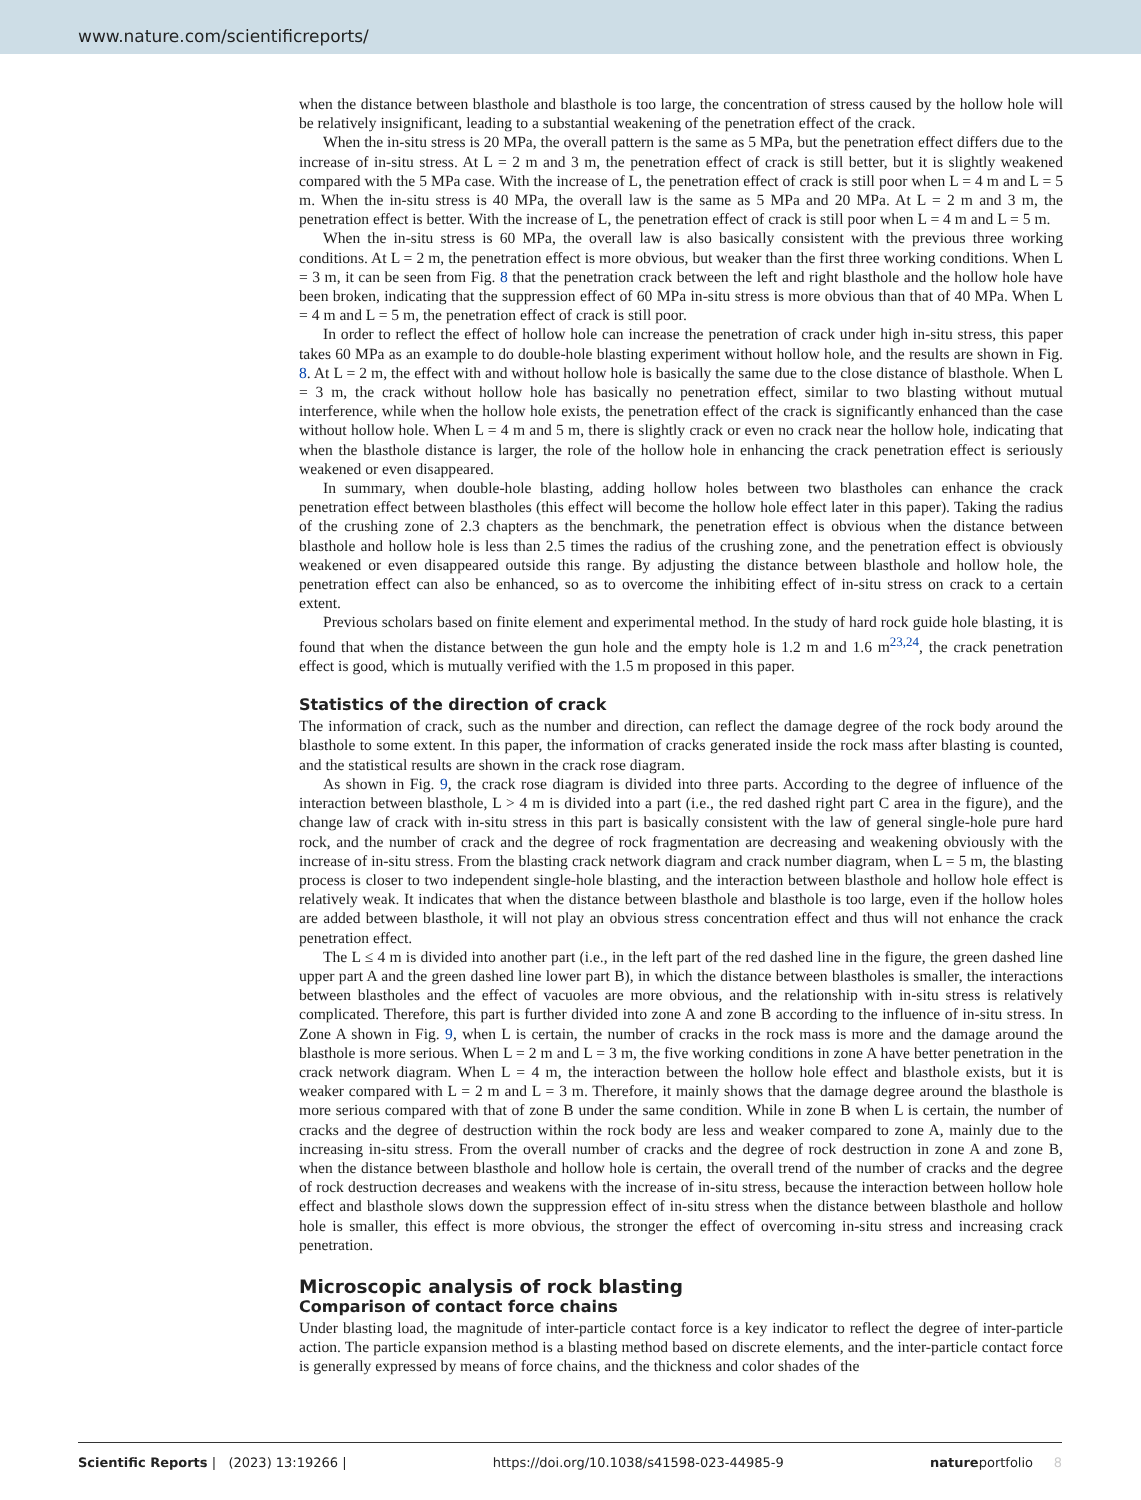www.nature.com/scientificreports/
when the distance between blasthole and blasthole is too large, the concentration of stress caused by the hollow hole will be relatively insignificant, leading to a substantial weakening of the penetration effect of the crack.
When the in-situ stress is 20 MPa, the overall pattern is the same as 5 MPa, but the penetration effect differs due to the increase of in-situ stress. At L = 2 m and 3 m, the penetration effect of crack is still better, but it is slightly weakened compared with the 5 MPa case. With the increase of L, the penetration effect of crack is still poor when L = 4 m and L = 5 m. When the in-situ stress is 40 MPa, the overall law is the same as 5 MPa and 20 MPa. At L = 2 m and 3 m, the penetration effect is better. With the increase of L, the penetration effect of crack is still poor when L = 4 m and L = 5 m.
When the in-situ stress is 60 MPa, the overall law is also basically consistent with the previous three working conditions. At L = 2 m, the penetration effect is more obvious, but weaker than the first three working conditions. When L = 3 m, it can be seen from Fig. 8 that the penetration crack between the left and right blasthole and the hollow hole have been broken, indicating that the suppression effect of 60 MPa in-situ stress is more obvious than that of 40 MPa. When L = 4 m and L = 5 m, the penetration effect of crack is still poor.
In order to reflect the effect of hollow hole can increase the penetration of crack under high in-situ stress, this paper takes 60 MPa as an example to do double-hole blasting experiment without hollow hole, and the results are shown in Fig. 8. At L = 2 m, the effect with and without hollow hole is basically the same due to the close distance of blasthole. When L = 3 m, the crack without hollow hole has basically no penetration effect, similar to two blasting without mutual interference, while when the hollow hole exists, the penetration effect of the crack is significantly enhanced than the case without hollow hole. When L = 4 m and 5 m, there is slightly crack or even no crack near the hollow hole, indicating that when the blasthole distance is larger, the role of the hollow hole in enhancing the crack penetration effect is seriously weakened or even disappeared.
In summary, when double-hole blasting, adding hollow holes between two blastholes can enhance the crack penetration effect between blastholes (this effect will become the hollow hole effect later in this paper). Taking the radius of the crushing zone of 2.3 chapters as the benchmark, the penetration effect is obvious when the distance between blasthole and hollow hole is less than 2.5 times the radius of the crushing zone, and the penetration effect is obviously weakened or even disappeared outside this range. By adjusting the distance between blasthole and hollow hole, the penetration effect can also be enhanced, so as to overcome the inhibiting effect of in-situ stress on crack to a certain extent.
Previous scholars based on finite element and experimental method. In the study of hard rock guide hole blasting, it is found that when the distance between the gun hole and the empty hole is 1.2 m and 1.6 m<sup>23,24</sup>, the crack penetration effect is good, which is mutually verified with the 1.5 m proposed in this paper.
Statistics of the direction of crack
The information of crack, such as the number and direction, can reflect the damage degree of the rock body around the blasthole to some extent. In this paper, the information of cracks generated inside the rock mass after blasting is counted, and the statistical results are shown in the crack rose diagram.
As shown in Fig. 9, the crack rose diagram is divided into three parts. According to the degree of influence of the interaction between blasthole, L > 4 m is divided into a part (i.e., the red dashed right part C area in the figure), and the change law of crack with in-situ stress in this part is basically consistent with the law of general single-hole pure hard rock, and the number of crack and the degree of rock fragmentation are decreasing and weakening obviously with the increase of in-situ stress. From the blasting crack network diagram and crack number diagram, when L = 5 m, the blasting process is closer to two independent single-hole blasting, and the interaction between blasthole and hollow hole effect is relatively weak. It indicates that when the distance between blasthole and blasthole is too large, even if the hollow holes are added between blasthole, it will not play an obvious stress concentration effect and thus will not enhance the crack penetration effect.
The L ≤ 4 m is divided into another part (i.e., in the left part of the red dashed line in the figure, the green dashed line upper part A and the green dashed line lower part B), in which the distance between blastholes is smaller, the interactions between blastholes and the effect of vacuoles are more obvious, and the relationship with in-situ stress is relatively complicated. Therefore, this part is further divided into zone A and zone B according to the influence of in-situ stress. In Zone A shown in Fig. 9, when L is certain, the number of cracks in the rock mass is more and the damage around the blasthole is more serious. When L = 2 m and L = 3 m, the five working conditions in zone A have better penetration in the crack network diagram. When L = 4 m, the interaction between the hollow hole effect and blasthole exists, but it is weaker compared with L = 2 m and L = 3 m. Therefore, it mainly shows that the damage degree around the blasthole is more serious compared with that of zone B under the same condition. While in zone B when L is certain, the number of cracks and the degree of destruction within the rock body are less and weaker compared to zone A, mainly due to the increasing in-situ stress. From the overall number of cracks and the degree of rock destruction in zone A and zone B, when the distance between blasthole and hollow hole is certain, the overall trend of the number of cracks and the degree of rock destruction decreases and weakens with the increase of in-situ stress, because the interaction between hollow hole effect and blasthole slows down the suppression effect of in-situ stress when the distance between blasthole and hollow hole is smaller, this effect is more obvious, the stronger the effect of overcoming in-situ stress and increasing crack penetration.
Microscopic analysis of rock blasting
Comparison of contact force chains
Under blasting load, the magnitude of inter-particle contact force is a key indicator to reflect the degree of inter-particle action. The particle expansion method is a blasting method based on discrete elements, and the inter-particle contact force is generally expressed by means of force chains, and the thickness and color shades of the
Scientific Reports | (2023) 13:19266 | https://doi.org/10.1038/s41598-023-44985-9 natureportfolio 8